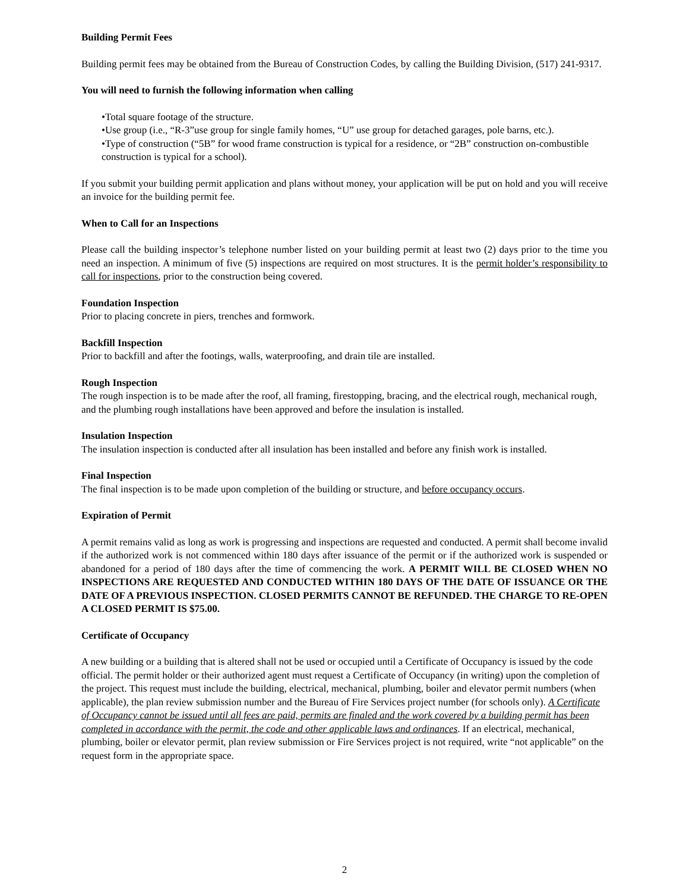Building Permit Fees
Building permit fees may be obtained from the Bureau of Construction Codes, by calling the Building Division, (517) 241-9317.
You will need to furnish the following information when calling
•Total square footage of the structure.
•Use group (i.e., “R-3”use group for single family homes, “U” use group for detached garages, pole barns, etc.).
•Type of construction (“5B” for wood frame construction is typical for a residence, or “2B” construction on-combustible construction is typical for a school).
If you submit your building permit application and plans without money, your application will be put on hold and you will receive an invoice for the building permit fee.
When to Call for an Inspections
Please call the building inspector’s telephone number listed on your building permit at least two (2) days prior to the time you need an inspection. A minimum of five (5) inspections are required on most structures. It is the permit holder’s responsibility to call for inspections, prior to the construction being covered.
Foundation Inspection
Prior to placing concrete in piers, trenches and formwork.
Backfill Inspection
Prior to backfill and after the footings, walls, waterproofing, and drain tile are installed.
Rough Inspection
The rough inspection is to be made after the roof, all framing, firestopping, bracing, and the electrical rough, mechanical rough, and the plumbing rough installations have been approved and before the insulation is installed.
Insulation Inspection
The insulation inspection is conducted after all insulation has been installed and before any finish work is installed.
Final Inspection
The final inspection is to be made upon completion of the building or structure, and before occupancy occurs.
Expiration of Permit
A permit remains valid as long as work is progressing and inspections are requested and conducted. A permit shall become invalid if the authorized work is not commenced within 180 days after issuance of the permit or if the authorized work is suspended or abandoned for a period of 180 days after the time of commencing the work. A PERMIT WILL BE CLOSED WHEN NO INSPECTIONS ARE REQUESTED AND CONDUCTED WITHIN 180 DAYS OF THE DATE OF ISSUANCE OR THE DATE OF A PREVIOUS INSPECTION. CLOSED PERMITS CANNOT BE REFUNDED. THE CHARGE TO RE-OPEN A CLOSED PERMIT IS $75.00.
Certificate of Occupancy
A new building or a building that is altered shall not be used or occupied until a Certificate of Occupancy is issued by the code official. The permit holder or their authorized agent must request a Certificate of Occupancy (in writing) upon the completion of the project. This request must include the building, electrical, mechanical, plumbing, boiler and elevator permit numbers (when applicable), the plan review submission number and the Bureau of Fire Services project number (for schools only). A Certificate of Occupancy cannot be issued until all fees are paid, permits are finaled and the work covered by a building permit has been completed in accordance with the permit, the code and other applicable laws and ordinances. If an electrical, mechanical, plumbing, boiler or elevator permit, plan review submission or Fire Services project is not required, write “not applicable” on the request form in the appropriate space.
2